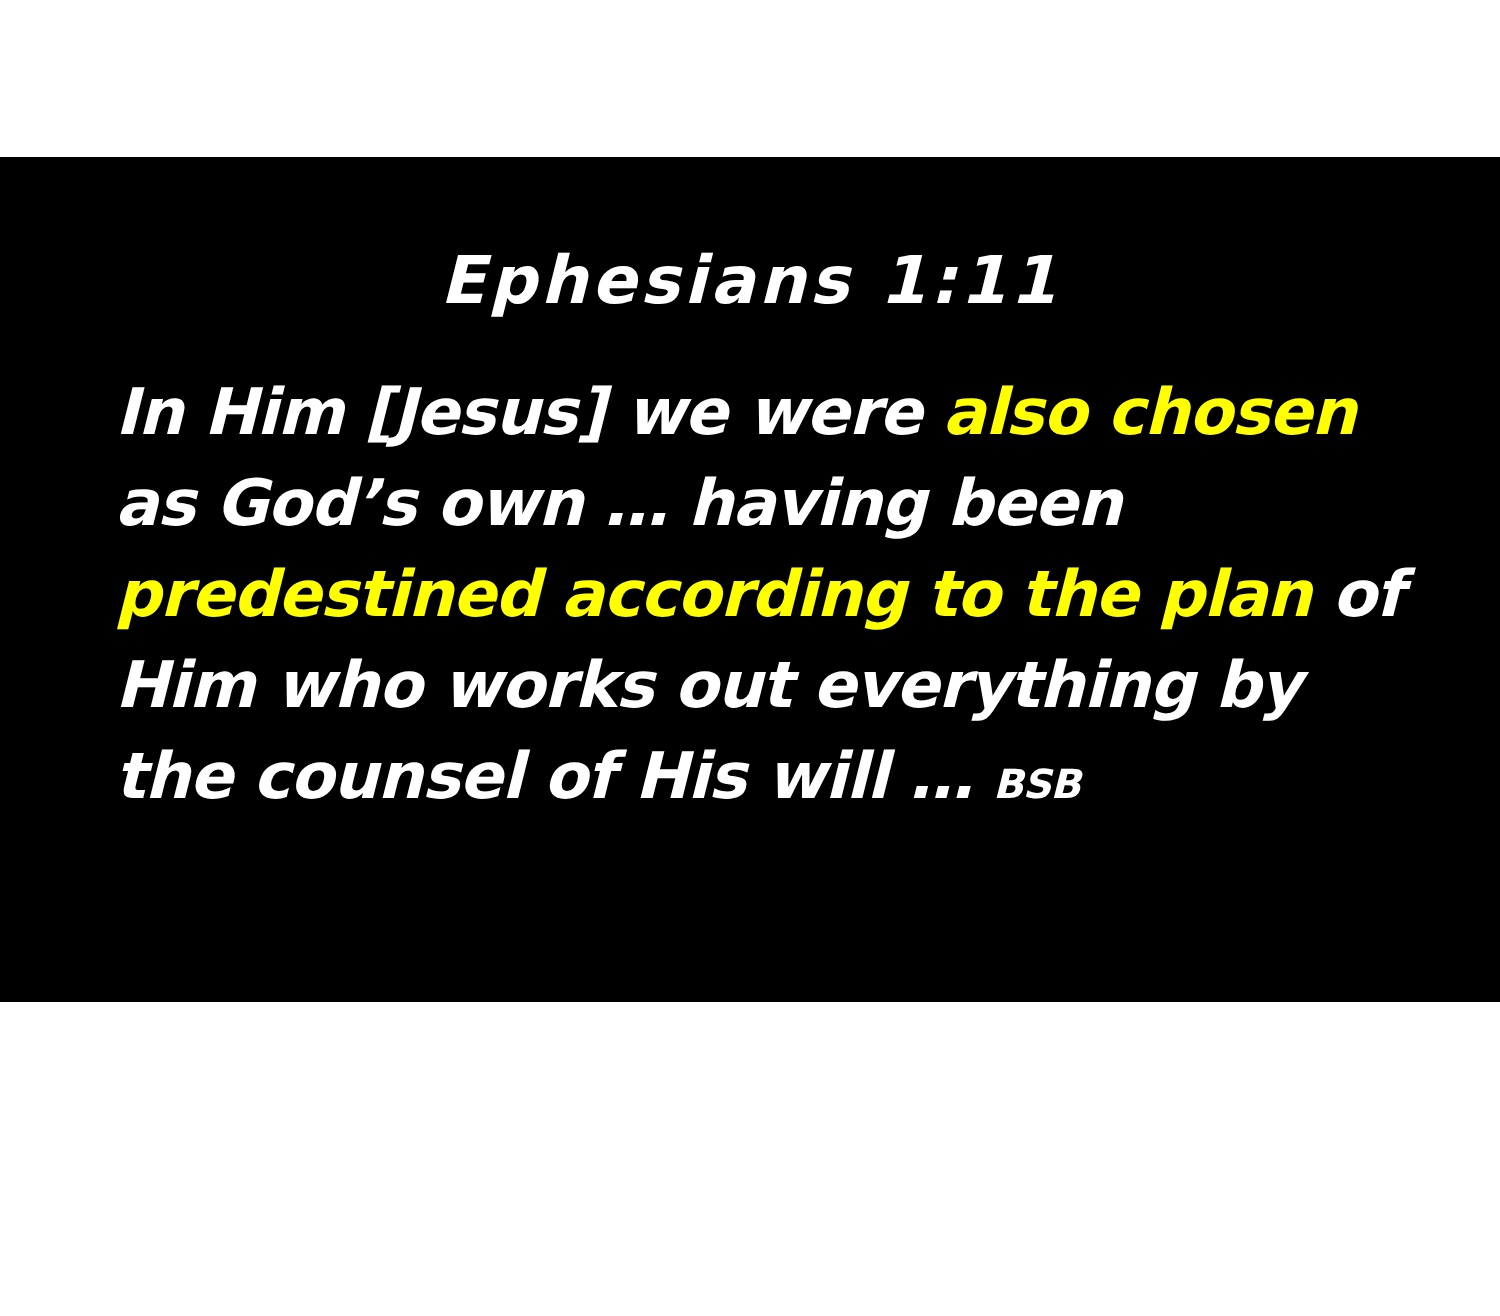Ephesians 1:11
In Him [Jesus] we were also chosen as God’s own … having been predestined according to the plan of Him who works out everything by the counsel of His will … BSB